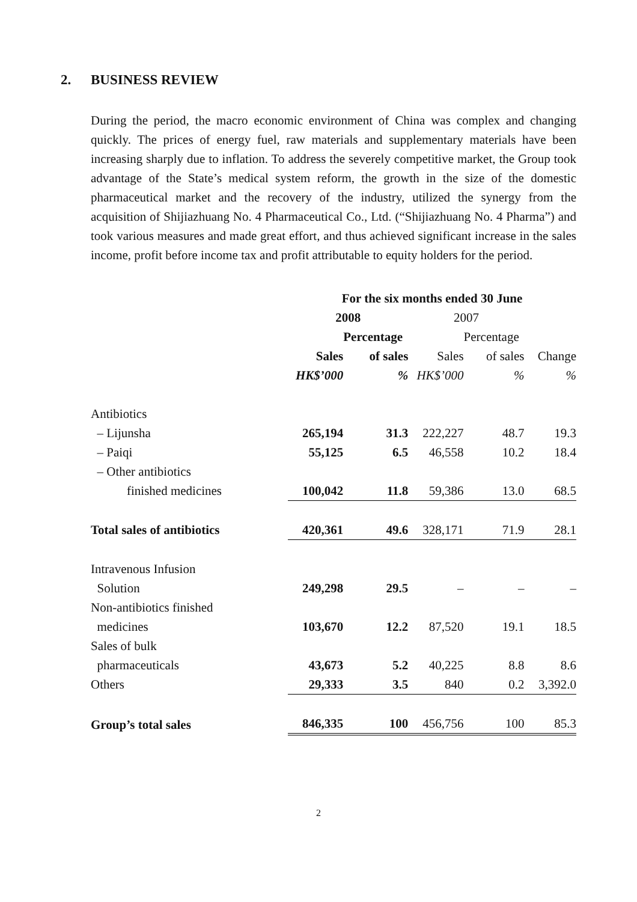2. BUSINESS REVIEW
During the period, the macro economic environment of China was complex and changing quickly. The prices of energy fuel, raw materials and supplementary materials have been increasing sharply due to inflation. To address the severely competitive market, the Group took advantage of the State’s medical system reform, the growth in the size of the domestic pharmaceutical market and the recovery of the industry, utilized the synergy from the acquisition of Shijiazhuang No. 4 Pharmaceutical Co., Ltd. (“Shijiazhuang No. 4 Pharma”) and took various measures and made great effort, and thus achieved significant increase in the sales income, profit before income tax and profit attributable to equity holders for the period.
| | For the six months ended 30 June | | | | |
| --- | --- | --- | --- | --- | --- |
| | 2008 | | 2007 | | |
| | | Percentage | | Percentage | |
| | Sales | of sales | Sales | of sales | Change |
| | HK$’000 | % | HK$’000 | % | % |
| Antibiotics | | | | | |
| – Lijunsha | 265,194 | 31.3 | 222,227 | 48.7 | 19.3 |
| – Paiqi | 55,125 | 6.5 | 46,558 | 10.2 | 18.4 |
| – Other antibiotics | | | | | |
| finished medicines | 100,042 | 11.8 | 59,386 | 13.0 | 68.5 |
| Total sales of antibiotics | 420,361 | 49.6 | 328,171 | 71.9 | 28.1 |
| Intravenous Infusion | | | | | |
| Solution | 249,298 | 29.5 | – | – | – |
| Non-antibiotics finished | | | | | |
| medicines | 103,670 | 12.2 | 87,520 | 19.1 | 18.5 |
| Sales of bulk | | | | | |
| pharmaceuticals | 43,673 | 5.2 | 40,225 | 8.8 | 8.6 |
| Others | 29,333 | 3.5 | 840 | 0.2 | 3,392.0 |
| Group’s total sales | 846,335 | 100 | 456,756 | 100 | 85.3 |
2